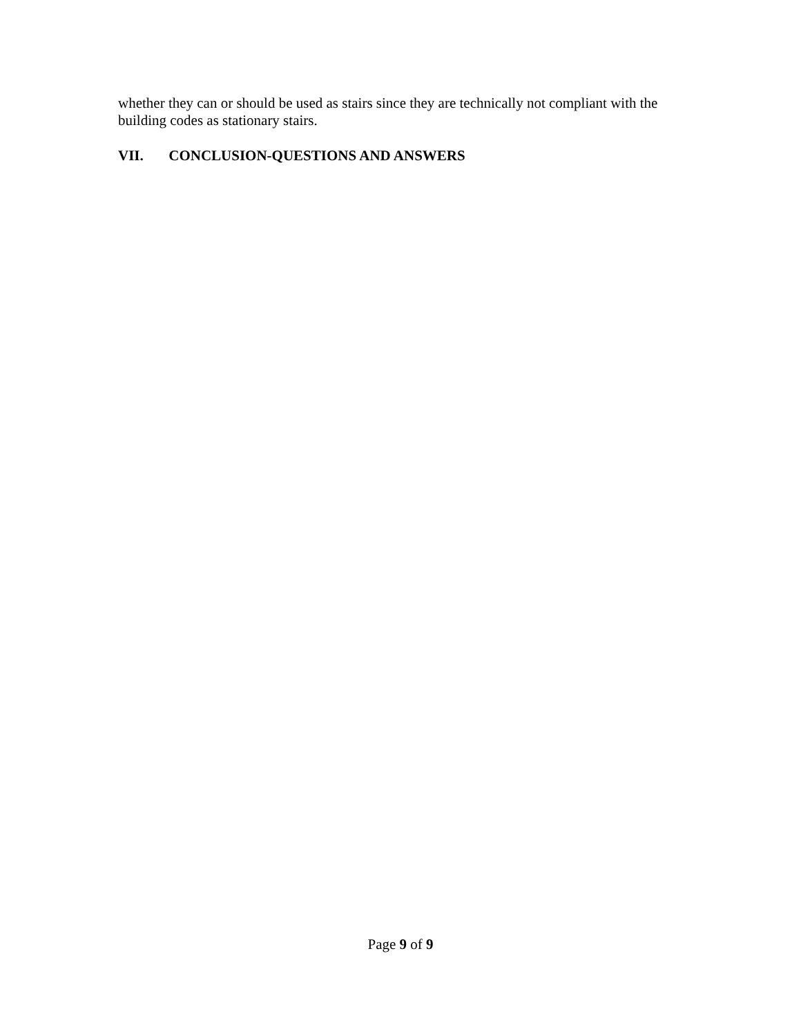whether they can or should be used as stairs since they are technically not compliant with the building codes as stationary stairs.
VII. CONCLUSION-QUESTIONS AND ANSWERS
Page 9 of 9